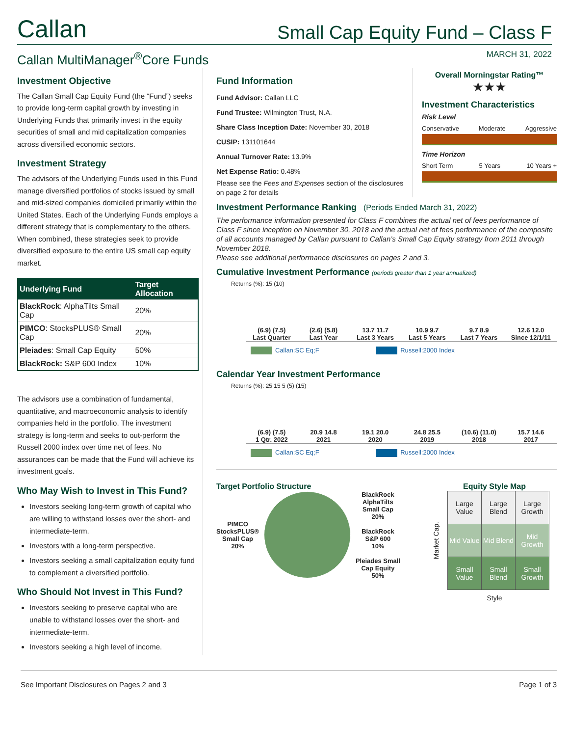Callan
Small Cap Equity Fund – Class F
Callan MultiManager<sup>®</sup>Core Funds
MARCH 31, 2022
Investment Objective
The Callan Small Cap Equity Fund (the “Fund”) seeks to provide long-term capital growth by investing in Underlying Funds that primarily invest in the equity securities of small and mid capitalization companies across diversified economic sectors.
Investment Strategy
The advisors of the Underlying Funds used in this Fund manage diversified portfolios of stocks issued by small and mid-sized companies domiciled primarily within the United States. Each of the Underlying Funds employs a different strategy that is complementary to the others. When combined, these strategies seek to provide diversified exposure to the entire US small cap equity market.
| Underlying Fund | Target Allocation |
| --- | --- |
| BlackRock : AlphaTilts Small Cap | 20% |
| PIMCO : StocksPLUS® Small Cap | 20% |
| Pleiades : Small Cap Equity | 50% |
| BlackRock: S&P 600 Index | 10% |
The advisors use a combination of fundamental, quantitative, and macroeconomic analysis to identify companies held in the portfolio. The investment strategy is long-term and seeks to out-perform the Russell 2000 index over time net of fees. No assurances can be made that the Fund will achieve its investment goals.
Who May Wish to Invest in This Fund?
Investors seeking long-term growth of capital who are willing to withstand losses over the short- and intermediate-term.
Investors with a long-term perspective.
Investors seeking a small capitalization equity fund to complement a diversified portfolio.
Who Should Not Invest in This Fund?
Investors seeking to preserve capital who are unable to withstand losses over the short- and intermediate-term.
Investors seeking a high level of income.
Fund Information
Fund Advisor: Callan LLC
Fund Trustee: Wilmington Trust, N.A.
Share Class Inception Date: November 30, 2018
CUSIP: 131101644
Annual Turnover Rate: 13.9%
Net Expense Ratio: 0.48%
Please see the Fees and Expenses section of the disclosures on page 2 for details
Overall Morningstar Rating™
★★★
Investment Characteristics
Risk Level
Conservative Moderate Aggressive
Time Horizon
Short Term 5 Years 10 Years +
Investment Performance Ranking (Periods Ended March 31, 2022)
The performance information presented for Class F combines the actual net of fees performance of Class F since inception on November 30, 2018 and the actual net of fees performance of the composite of all accounts managed by Callan pursuant to Callan’s Small Cap Equity strategy from 2011 through November 2018.
Please see additional performance disclosures on pages 2 and 3.
Cumulative Investment Performance (periods greater than 1 year annualized)
Returns (%): 15 (10)
(6.9) (7.5)
Last Quarter
(2.6) (5.8)
Last Year
13.7 11.7
Last 3 Years
10.9 9.7
Last 5 Years
9.7 8.9
Last 7 Years
12.6 12.0
Since 12/1/11
Callan:SC Eq;F Russell:2000 Index
Calendar Year Investment Performance
Returns (%): 25 15 5 (5) (15)
(6.9) (7.5)
1 Qtr. 2022
20.9 14.8
2021
19.1 20.0
2020
24.8 25.5
2019
(10.6) (11.0)
2018
15.7 14.6
2017
Callan:SC Eq;F Russell:2000 Index
Target Portfolio Structure
PIMCO
StocksPLUS®
Small Cap
20%
BlackRock
AlphaTilts
Small Cap
20%
BlackRock
S&P 600
10%
Pleiades Small
Cap Equity
50%
Equity Style Map
Market Cap.
| Large Value | Large Blend | Large Growth |
| Mid Value | Mid Blend | Mid Growth |
| Small Value | Small Blend | Small Growth |
Style
See Important Disclosures on Pages 2 and 3 Page 1 of 3